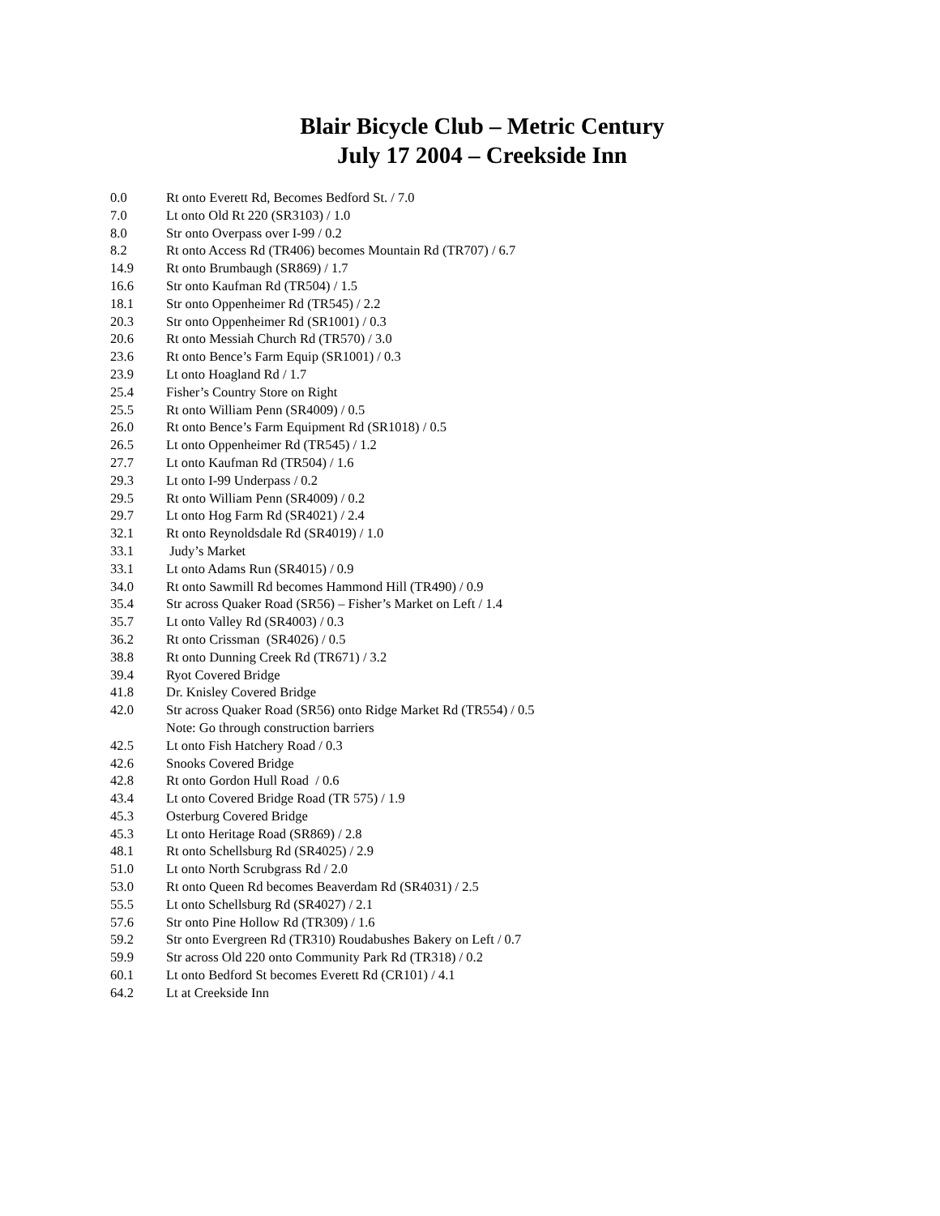Blair Bicycle Club – Metric Century
July 17 2004 – Creekside Inn
| 0.0 | Rt onto Everett Rd, Becomes Bedford St. / 7.0 |
| 7.0 | Lt onto Old Rt 220 (SR3103) / 1.0 |
| 8.0 | Str onto Overpass over I-99 / 0.2 |
| 8.2 | Rt onto Access Rd (TR406) becomes Mountain Rd (TR707) / 6.7 |
| 14.9 | Rt onto Brumbaugh (SR869) / 1.7 |
| 16.6 | Str onto Kaufman Rd (TR504) / 1.5 |
| 18.1 | Str onto Oppenheimer Rd (TR545) / 2.2 |
| 20.3 | Str onto Oppenheimer Rd (SR1001) / 0.3 |
| 20.6 | Rt onto Messiah Church Rd (TR570) / 3.0 |
| 23.6 | Rt onto Bence’s Farm Equip (SR1001) / 0.3 |
| 23.9 | Lt onto Hoagland Rd / 1.7 |
| 25.4 | Fisher’s Country Store on Right |
| 25.5 | Rt onto William Penn (SR4009) / 0.5 |
| 26.0 | Rt onto Bence’s Farm Equipment Rd (SR1018) / 0.5 |
| 26.5 | Lt onto Oppenheimer Rd (TR545) / 1.2 |
| 27.7 | Lt onto Kaufman Rd (TR504) / 1.6 |
| 29.3 | Lt onto I-99 Underpass / 0.2 |
| 29.5 | Rt onto William Penn (SR4009) / 0.2 |
| 29.7 | Lt onto Hog Farm Rd (SR4021) / 2.4 |
| 32.1 | Rt onto Reynoldsdale Rd (SR4019) / 1.0 |
| 33.1 | Judy’s Market |
| 33.1 | Lt onto Adams Run (SR4015) / 0.9 |
| 34.0 | Rt onto Sawmill Rd becomes Hammond Hill (TR490) / 0.9 |
| 35.4 | Str across Quaker Road (SR56) – Fisher’s Market on Left / 1.4 |
| 35.7 | Lt onto Valley Rd (SR4003) / 0.3 |
| 36.2 | Rt onto Crissman (SR4026) / 0.5 |
| 38.8 | Rt onto Dunning Creek Rd (TR671) / 3.2 |
| 39.4 | Ryot Covered Bridge |
| 41.8 | Dr. Knisley Covered Bridge |
| 42.0 | Str across Quaker Road (SR56) onto Ridge Market Rd (TR554) / 0.5 Note: Go through construction barriers |
| 42.5 | Lt onto Fish Hatchery Road / 0.3 |
| 42.6 | Snooks Covered Bridge |
| 42.8 | Rt onto Gordon Hull Road / 0.6 |
| 43.4 | Lt onto Covered Bridge Road (TR 575) / 1.9 |
| 45.3 | Osterburg Covered Bridge |
| 45.3 | Lt onto Heritage Road (SR869) / 2.8 |
| 48.1 | Rt onto Schellsburg Rd (SR4025) / 2.9 |
| 51.0 | Lt onto North Scrubgrass Rd / 2.0 |
| 53.0 | Rt onto Queen Rd becomes Beaverdam Rd (SR4031) / 2.5 |
| 55.5 | Lt onto Schellsburg Rd (SR4027) / 2.1 |
| 57.6 | Str onto Pine Hollow Rd (TR309) / 1.6 |
| 59.2 | Str onto Evergreen Rd (TR310) Roudabushes Bakery on Left / 0.7 |
| 59.9 | Str across Old 220 onto Community Park Rd (TR318) / 0.2 |
| 60.1 | Lt onto Bedford St becomes Everett Rd (CR101) / 4.1 |
| 64.2 | Lt at Creekside Inn |